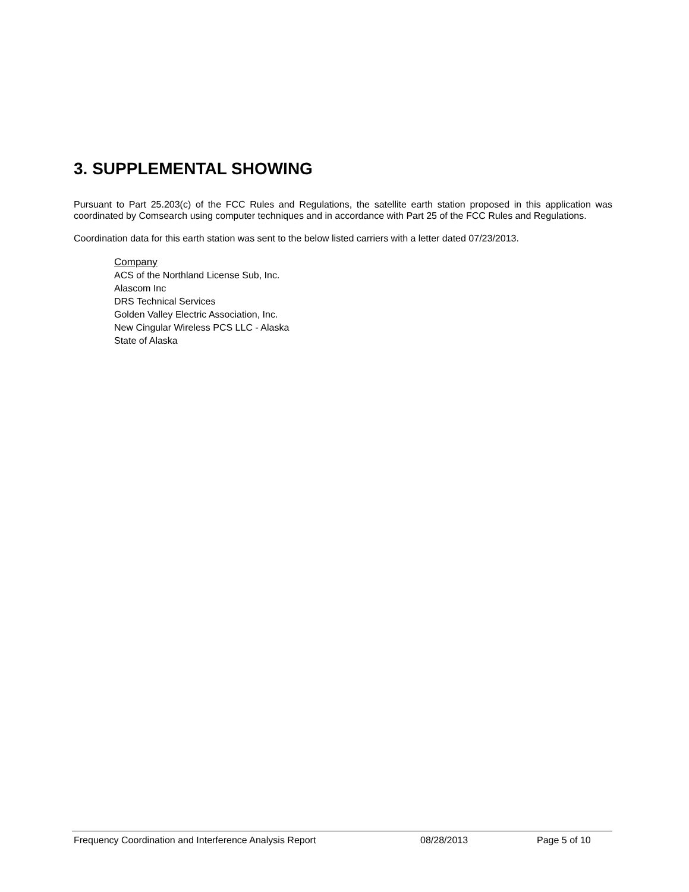3. SUPPLEMENTAL SHOWING
Pursuant to Part 25.203(c) of the FCC Rules and Regulations, the satellite earth station proposed in this application was coordinated by Comsearch using computer techniques and in accordance with Part 25 of the FCC Rules and Regulations.
Coordination data for this earth station was sent to the below listed carriers with a letter dated 07/23/2013.
Company
ACS of the Northland License Sub, Inc.
Alascom Inc
DRS Technical Services
Golden Valley Electric Association, Inc.
New Cingular Wireless PCS LLC - Alaska
State of Alaska
Frequency Coordination and Interference Analysis Report 08/28/2013 Page 5 of 10